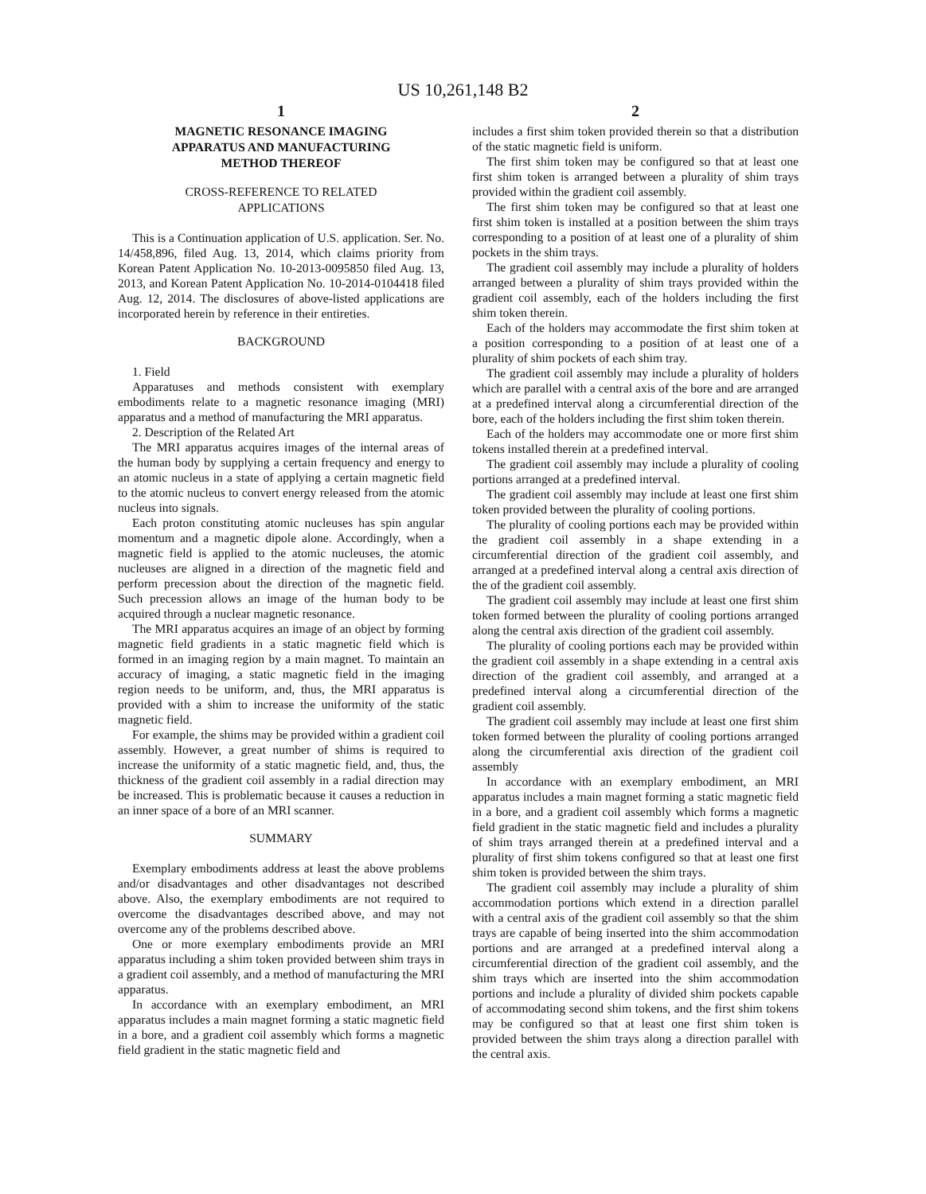US 10,261,148 B2
1
MAGNETIC RESONANCE IMAGING
APPARATUS AND MANUFACTURING
METHOD THEREOF
CROSS-REFERENCE TO RELATED
APPLICATIONS
This is a Continuation application of U.S. application. Ser. No. 14/458,896, filed Aug. 13, 2014, which claims priority from Korean Patent Application No. 10-2013-0095850 filed Aug. 13, 2013, and Korean Patent Application No. 10-2014-0104418 filed Aug. 12, 2014. The disclosures of above-listed applications are incorporated herein by reference in their entireties.
BACKGROUND
1. Field
Apparatuses and methods consistent with exemplary embodiments relate to a magnetic resonance imaging (MRI) apparatus and a method of manufacturing the MRI apparatus.
2. Description of the Related Art
The MRI apparatus acquires images of the internal areas of the human body by supplying a certain frequency and energy to an atomic nucleus in a state of applying a certain magnetic field to the atomic nucleus to convert energy released from the atomic nucleus into signals.
Each proton constituting atomic nucleuses has spin angular momentum and a magnetic dipole alone. Accordingly, when a magnetic field is applied to the atomic nucleuses, the atomic nucleuses are aligned in a direction of the magnetic field and perform precession about the direction of the magnetic field. Such precession allows an image of the human body to be acquired through a nuclear magnetic resonance.
The MRI apparatus acquires an image of an object by forming magnetic field gradients in a static magnetic field which is formed in an imaging region by a main magnet. To maintain an accuracy of imaging, a static magnetic field in the imaging region needs to be uniform, and, thus, the MRI apparatus is provided with a shim to increase the uniformity of the static magnetic field.
For example, the shims may be provided within a gradient coil assembly. However, a great number of shims is required to increase the uniformity of a static magnetic field, and, thus, the thickness of the gradient coil assembly in a radial direction may be increased. This is problematic because it causes a reduction in an inner space of a bore of an MRI scanner.
SUMMARY
Exemplary embodiments address at least the above problems and/or disadvantages and other disadvantages not described above. Also, the exemplary embodiments are not required to overcome the disadvantages described above, and may not overcome any of the problems described above.
One or more exemplary embodiments provide an MRI apparatus including a shim token provided between shim trays in a gradient coil assembly, and a method of manufacturing the MRI apparatus.
In accordance with an exemplary embodiment, an MRI apparatus includes a main magnet forming a static magnetic field in a bore, and a gradient coil assembly which forms a magnetic field gradient in the static magnetic field and
2
includes a first shim token provided therein so that a distribution of the static magnetic field is uniform.
The first shim token may be configured so that at least one first shim token is arranged between a plurality of shim trays provided within the gradient coil assembly.
The first shim token may be configured so that at least one first shim token is installed at a position between the shim trays corresponding to a position of at least one of a plurality of shim pockets in the shim trays.
The gradient coil assembly may include a plurality of holders arranged between a plurality of shim trays provided within the gradient coil assembly, each of the holders including the first shim token therein.
Each of the holders may accommodate the first shim token at a position corresponding to a position of at least one of a plurality of shim pockets of each shim tray.
The gradient coil assembly may include a plurality of holders which are parallel with a central axis of the bore and are arranged at a predefined interval along a circumferential direction of the bore, each of the holders including the first shim token therein.
Each of the holders may accommodate one or more first shim tokens installed therein at a predefined interval.
The gradient coil assembly may include a plurality of cooling portions arranged at a predefined interval.
The gradient coil assembly may include at least one first shim token provided between the plurality of cooling portions.
The plurality of cooling portions each may be provided within the gradient coil assembly in a shape extending in a circumferential direction of the gradient coil assembly, and arranged at a predefined interval along a central axis direction of the of the gradient coil assembly.
The gradient coil assembly may include at least one first shim token formed between the plurality of cooling portions arranged along the central axis direction of the gradient coil assembly.
The plurality of cooling portions each may be provided within the gradient coil assembly in a shape extending in a central axis direction of the gradient coil assembly, and arranged at a predefined interval along a circumferential direction of the gradient coil assembly.
The gradient coil assembly may include at least one first shim token formed between the plurality of cooling portions arranged along the circumferential axis direction of the gradient coil assembly
In accordance with an exemplary embodiment, an MRI apparatus includes a main magnet forming a static magnetic field in a bore, and a gradient coil assembly which forms a magnetic field gradient in the static magnetic field and includes a plurality of shim trays arranged therein at a predefined interval and a plurality of first shim tokens configured so that at least one first shim token is provided between the shim trays.
The gradient coil assembly may include a plurality of shim accommodation portions which extend in a direction parallel with a central axis of the gradient coil assembly so that the shim trays are capable of being inserted into the shim accommodation portions and are arranged at a predefined interval along a circumferential direction of the gradient coil assembly, and the shim trays which are inserted into the shim accommodation portions and include a plurality of divided shim pockets capable of accommodating second shim tokens, and the first shim tokens may be configured so that at least one first shim token is provided between the shim trays along a direction parallel with the central axis.